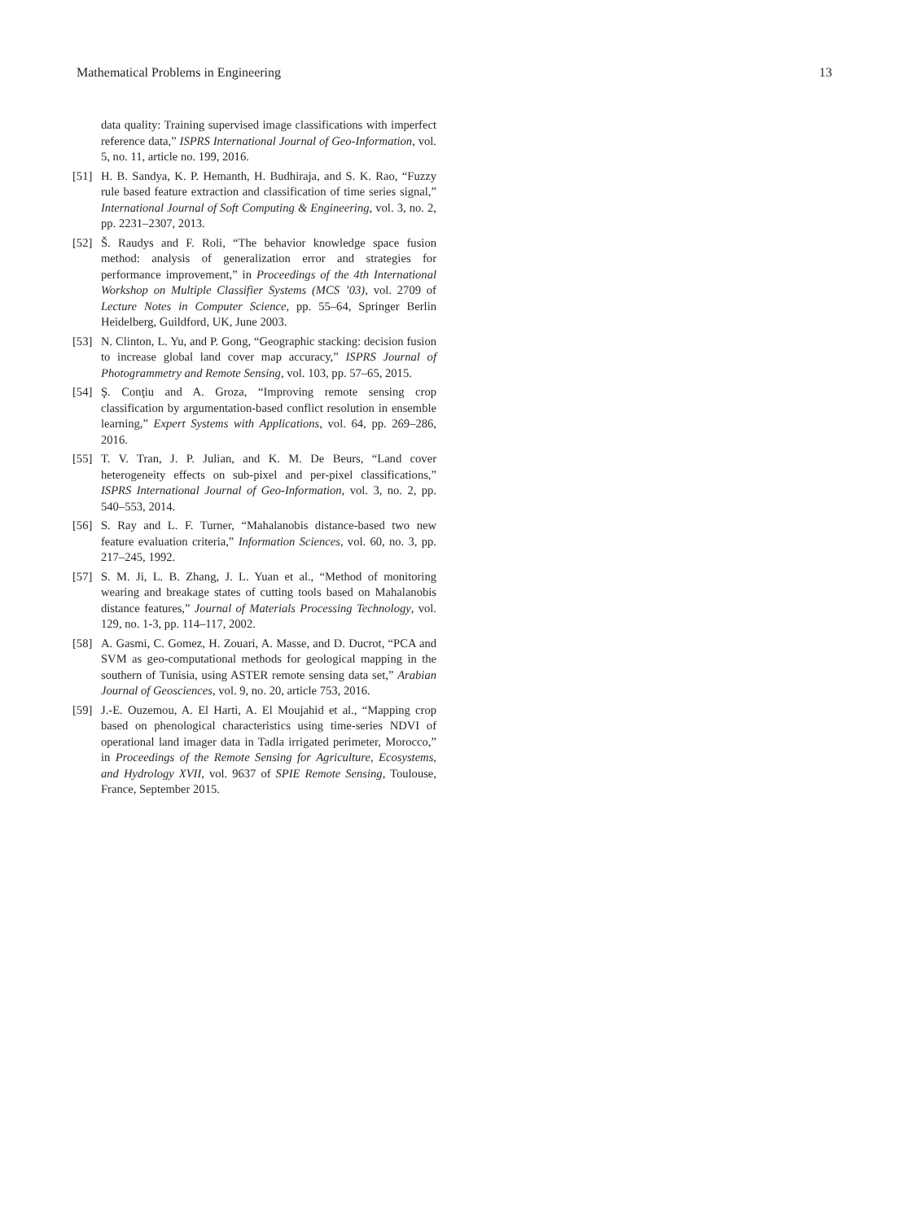Mathematical Problems in Engineering 13
data quality: Training supervised image classifications with imperfect reference data,” ISPRS International Journal of Geo-Information, vol. 5, no. 11, article no. 199, 2016.
[51] H. B. Sandya, K. P. Hemanth, H. Budhiraja, and S. K. Rao, “Fuzzy rule based feature extraction and classification of time series signal,” International Journal of Soft Computing & Engineering, vol. 3, no. 2, pp. 2231–2307, 2013.
[52] Š. Raudys and F. Roli, “The behavior knowledge space fusion method: analysis of generalization error and strategies for performance improvement,” in Proceedings of the 4th International Workshop on Multiple Classifier Systems (MCS ’03), vol. 2709 of Lecture Notes in Computer Science, pp. 55–64, Springer Berlin Heidelberg, Guildford, UK, June 2003.
[53] N. Clinton, L. Yu, and P. Gong, “Geographic stacking: decision fusion to increase global land cover map accuracy,” ISPRS Journal of Photogrammetry and Remote Sensing, vol. 103, pp. 57–65, 2015.
[54] Ş. Conţiu and A. Groza, “Improving remote sensing crop classification by argumentation-based conflict resolution in ensemble learning,” Expert Systems with Applications, vol. 64, pp. 269–286, 2016.
[55] T. V. Tran, J. P. Julian, and K. M. De Beurs, “Land cover heterogeneity effects on sub-pixel and per-pixel classifications,” ISPRS International Journal of Geo-Information, vol. 3, no. 2, pp. 540–553, 2014.
[56] S. Ray and L. F. Turner, “Mahalanobis distance-based two new feature evaluation criteria,” Information Sciences, vol. 60, no. 3, pp. 217–245, 1992.
[57] S. M. Ji, L. B. Zhang, J. L. Yuan et al., “Method of monitoring wearing and breakage states of cutting tools based on Mahalanobis distance features,” Journal of Materials Processing Technology, vol. 129, no. 1-3, pp. 114–117, 2002.
[58] A. Gasmi, C. Gomez, H. Zouari, A. Masse, and D. Ducrot, “PCA and SVM as geo-computational methods for geological mapping in the southern of Tunisia, using ASTER remote sensing data set,” Arabian Journal of Geosciences, vol. 9, no. 20, article 753, 2016.
[59] J.-E. Ouzemou, A. El Harti, A. El Moujahid et al., “Mapping crop based on phenological characteristics using time-series NDVI of operational land imager data in Tadla irrigated perimeter, Morocco,” in Proceedings of the Remote Sensing for Agriculture, Ecosystems, and Hydrology XVII, vol. 9637 of SPIE Remote Sensing, Toulouse, France, September 2015.